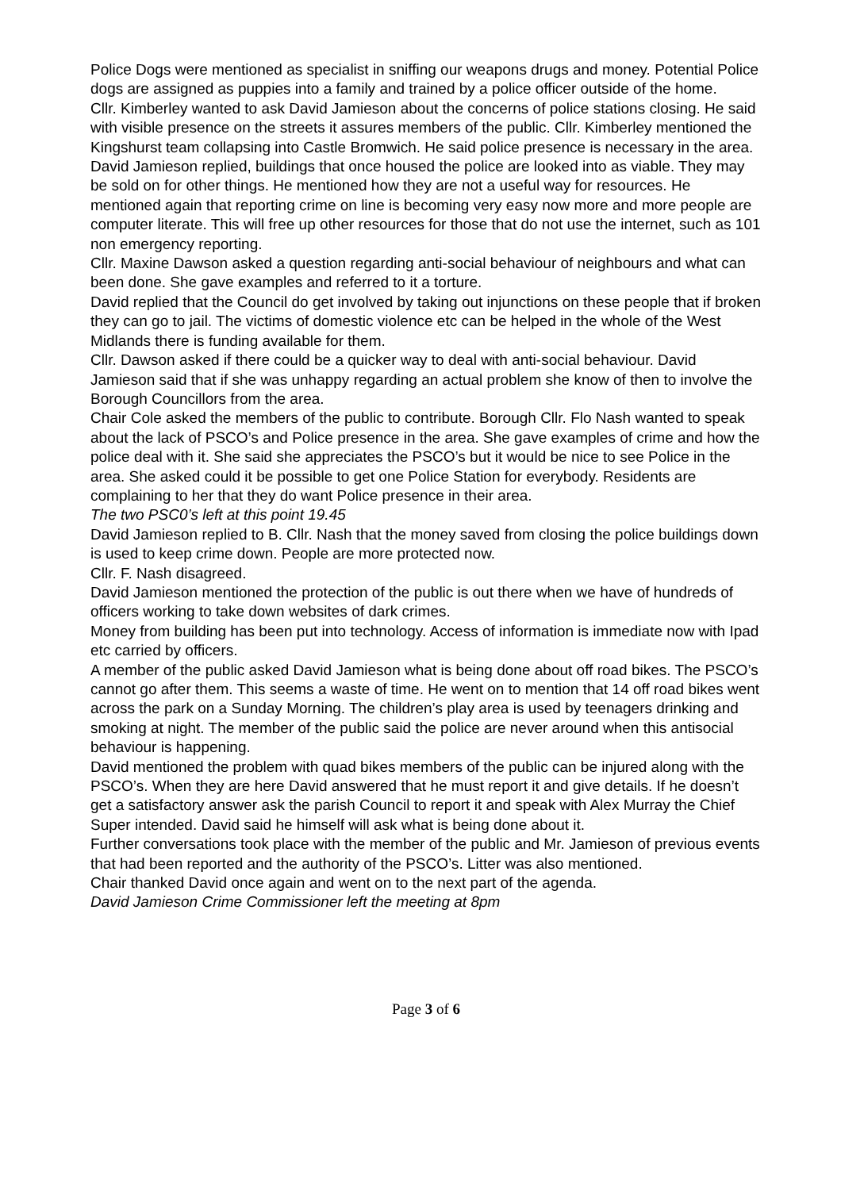Police Dogs were mentioned as specialist in sniffing our weapons drugs and money. Potential Police dogs are assigned as puppies into a family and trained by a police officer outside of the home.
Cllr. Kimberley wanted to ask David Jamieson about the concerns of police stations closing. He said with visible presence on the streets it assures members of the public. Cllr. Kimberley mentioned the Kingshurst team collapsing into Castle Bromwich. He said police presence is necessary in the area.
David Jamieson replied, buildings that once housed the police are looked into as viable. They may be sold on for other things. He mentioned how they are not a useful way for resources. He mentioned again that reporting crime on line is becoming very easy now more and more people are computer literate. This will free up other resources for those that do not use the internet, such as 101 non emergency reporting.
Cllr. Maxine Dawson asked a question regarding anti-social behaviour of neighbours and what can been done. She gave examples and referred to it a torture.
David replied that the Council do get involved by taking out injunctions on these people that if broken they can go to jail. The victims of domestic violence etc can be helped in the whole of the West Midlands there is funding available for them.
Cllr. Dawson asked if there could be a quicker way to deal with anti-social behaviour. David Jamieson said that if she was unhappy regarding an actual problem she know of then to involve the Borough Councillors from the area.
Chair Cole asked the members of the public to contribute. Borough Cllr. Flo Nash wanted to speak about the lack of PSCO’s and Police presence in the area. She gave examples of crime and how the police deal with it. She said she appreciates the PSCO’s but it would be nice to see Police in the area. She asked could it be possible to get one Police Station for everybody. Residents are complaining to her that they do want Police presence in their area.
The two PSC0’s left at this point 19.45
David Jamieson replied to B. Cllr. Nash that the money saved from closing the police buildings down is used to keep crime down. People are more protected now.
Cllr. F. Nash disagreed.
David Jamieson mentioned the protection of the public is out there when we have of hundreds of officers working to take down websites of dark crimes.
Money from building has been put into technology. Access of information is immediate now with Ipad etc carried by officers.
A member of the public asked David Jamieson what is being done about off road bikes. The PSCO’s cannot go after them. This seems a waste of time. He went on to mention that 14 off road bikes went across the park on a Sunday Morning. The children’s play area is used by teenagers drinking and smoking at night. The member of the public said the police are never around when this antisocial behaviour is happening.
David mentioned the problem with quad bikes members of the public can be injured along with the PSCO’s. When they are here David answered that he must report it and give details. If he doesn’t get a satisfactory answer ask the parish Council to report it and speak with Alex Murray the Chief Super intended. David said he himself will ask what is being done about it.
Further conversations took place with the member of the public and Mr. Jamieson of previous events that had been reported and the authority of the PSCO’s. Litter was also mentioned.
Chair thanked David once again and went on to the next part of the agenda.
David Jamieson Crime Commissioner left the meeting at 8pm
Page 3 of 6